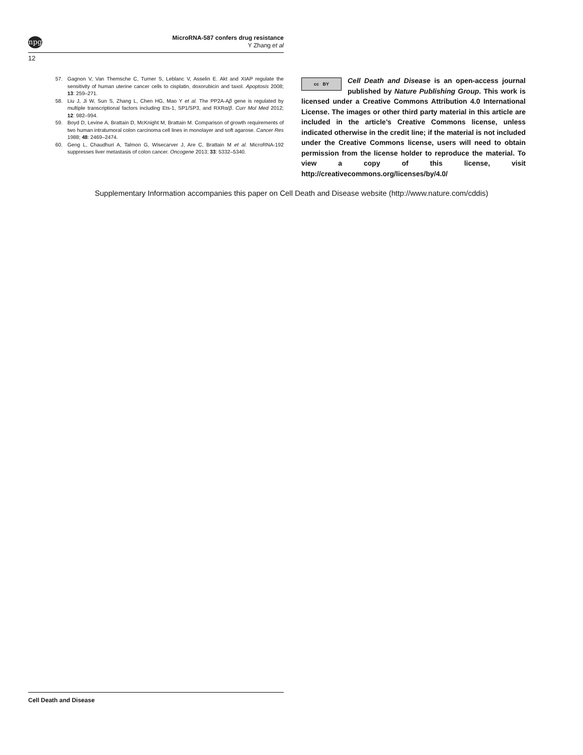npg
MicroRNA-587 confers drug resistance
Y Zhang et al
12
57. Gagnon V, Van Themsche C, Turner S, Leblanc V, Asselin E. Akt and XIAP regulate the sensitivity of human uterine cancer cells to cisplatin, doxorubicin and taxol. Apoptosis 2008; 13: 259–271.
58. Liu J, Ji W, Sun S, Zhang L, Chen HG, Mao Y et al. The PP2A-Aβ gene is regulated by multiple transcriptional factors including Ets-1, SP1/SP3, and RXRα/β. Curr Mol Med 2012; 12: 982–994.
59. Boyd D, Levine A, Brattain D, McKnight M, Brattain M. Comparison of growth requirements of two human intratumoral colon carcinoma cell lines in monolayer and soft agarose. Cancer Res 1988; 48: 2469–2474.
60. Geng L, Chaudhuri A, Talmon G, Wisecarver J, Are C, Brattain M et al. MicroRNA-192 suppresses liver metastasis of colon cancer. Oncogene 2013; 33: 5332–5340.
cc BY
Cell Death and Disease is an open-access journal published by Nature Publishing Group. This work is licensed under a Creative Commons Attribution 4.0 International License. The images or other third party material in this article are included in the article’s Creative Commons license, unless indicated otherwise in the credit line; if the material is not included under the Creative Commons license, users will need to obtain permission from the license holder to reproduce the material. To view a copy of this license, visit http://creativecommons.org/licenses/by/4.0/
Supplementary Information accompanies this paper on Cell Death and Disease website (http://www.nature.com/cddis)
Cell Death and Disease